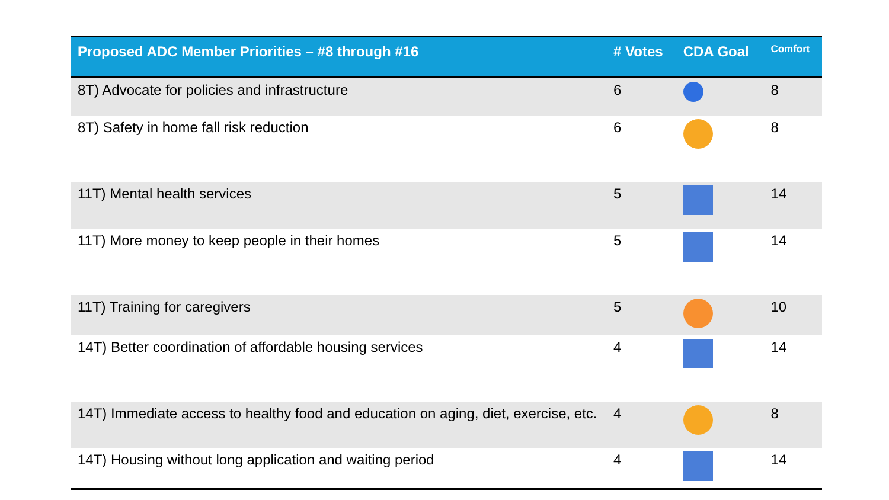| Proposed ADC Member Priorities – #8 through #16 | # Votes | CDA Goal | Comfort |
| --- | --- | --- | --- |
| 8T) Advocate for policies and infrastructure | 6 | | 8 |
| 8T) Safety in home fall risk reduction | 6 | | 8 |
| 11T) Mental health services | 5 | | 14 |
| 11T) More money to keep people in their homes | 5 | | 14 |
| 11T) Training for caregivers | 5 | | 10 |
| 14T) Better coordination of affordable housing services | 4 | | 14 |
| 14T) Immediate access to healthy food and education on aging, diet, exercise, etc. | 4 | | 8 |
| 14T) Housing without long application and waiting period | 4 | | 14 |